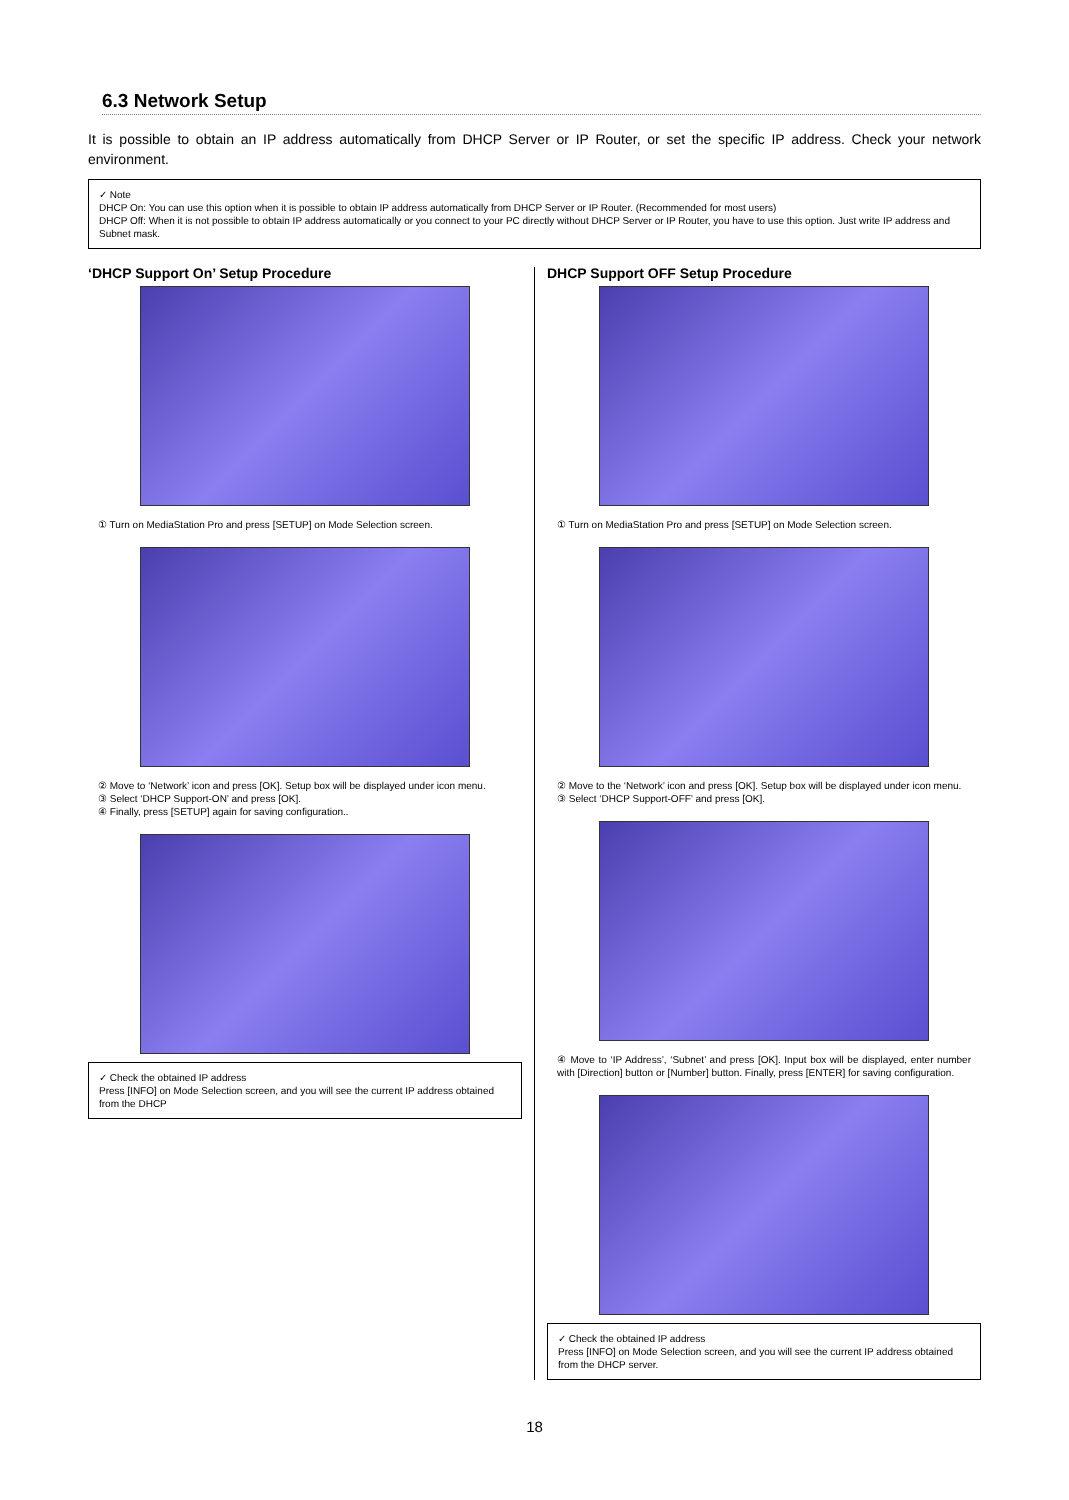6.3 Network Setup
It is possible to obtain an IP address automatically from DHCP Server or IP Router, or set the specific IP address. Check your network environment.
✓ Note
DHCP On: You can use this option when it is possible to obtain IP address automatically from DHCP Server or IP Router. (Recommended for most users)
DHCP Off: When it is not possible to obtain IP address automatically or you connect to your PC directly without DHCP Server or IP Router, you have to use this option. Just write IP address and Subnet mask.
‘DHCP Support On’ Setup Procedure
① Turn on MediaStation Pro and press [SETUP] on Mode Selection screen.
② Move to ‘Network’ icon and press [OK]. Setup box will be displayed under icon menu.
③ Select ‘DHCP Support-ON’ and press [OK].
④ Finally, press [SETUP] again for saving configuration..
✓ Check the obtained IP address
Press [INFO] on Mode Selection screen, and you will see the current IP address obtained from the DHCP
DHCP Support OFF Setup Procedure
① Turn on MediaStation Pro and press [SETUP] on Mode Selection screen.
② Move to the ‘Network’ icon and press [OK]. Setup box will be displayed under icon menu.
③ Select ‘DHCP Support-OFF’ and press [OK].
④ Move to ‘IP Address’, ‘Subnet’ and press [OK]. Input box will be displayed, enter number with [Direction] button or [Number] button. Finally, press [ENTER] for saving configuration.
✓ Check the obtained IP address
Press [INFO] on Mode Selection screen, and you will see the current IP address obtained from the DHCP server.
18